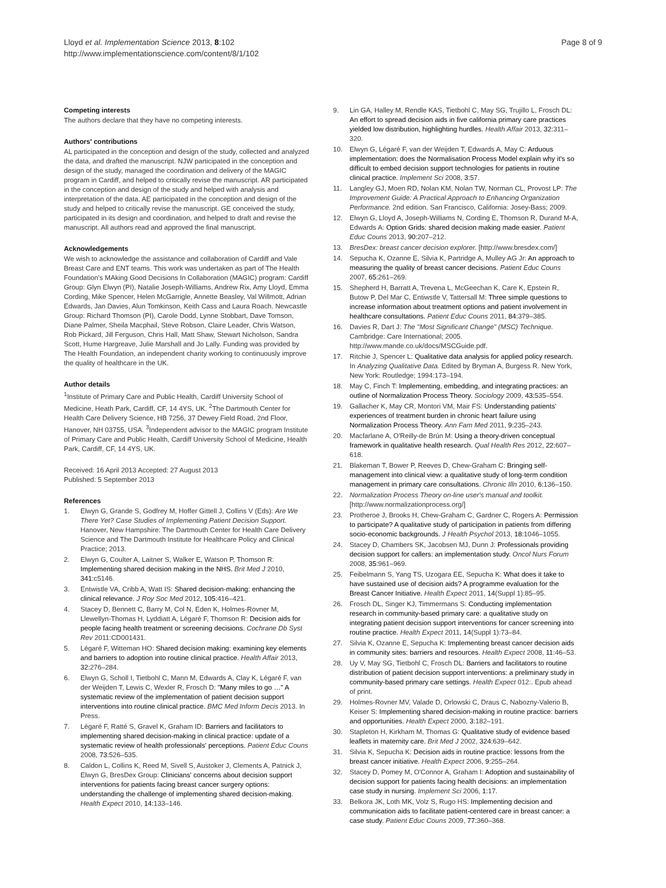Lloyd et al. Implementation Science 2013, 8:102
http://www.implementationscience.com/content/8/1/102
Page 8 of 9
Competing interests
The authors declare that they have no competing interests.
Authors' contributions
AL participated in the conception and design of the study, collected and analyzed the data, and drafted the manuscript. NJW participated in the conception and design of the study, managed the coordination and delivery of the MAGIC program in Cardiff, and helped to critically revise the manuscript. AR participated in the conception and design of the study and helped with analysis and interpretation of the data. AE participated in the conception and design of the study and helped to critically revise the manuscript. GE conceived the study, participated in its design and coordination, and helped to draft and revise the manuscript. All authors read and approved the final manuscript.
Acknowledgements
We wish to acknowledge the assistance and collaboration of Cardiff and Vale Breast Care and ENT teams. This work was undertaken as part of The Health Foundation's MAking Good Decisions In Collaboration (MAGIC) program: Cardiff Group: Glyn Elwyn (PI), Natalie Joseph-Williams, Andrew Rix, Amy Lloyd, Emma Cording, Mike Spencer, Helen McGarrigle, Annette Beasley, Val Willmott, Adrian Edwards, Jan Davies, Alun Tomkinson, Keith Cass and Laura Roach. Newcastle Group: Richard Thomson (PI), Carole Dodd, Lynne Stobbart, Dave Tomson, Diane Palmer, Sheila Macphail, Steve Robson, Claire Leader, Chris Watson, Rob Pickard, Jill Ferguson, Chris Hall, Matt Shaw, Stewart Nicholson, Sandra Scott, Hume Hargreave, Julie Marshall and Jo Lally. Funding was provided by The Health Foundation, an independent charity working to continuously improve the quality of healthcare in the UK.
Author details
<sup>1</sup> Institute of Primary Care and Public Health, Cardiff University School of Medicine, Heath Park, Cardiff, CF, 14 4YS, UK. <sup>2</sup>The Dartmouth Center for Health Care Delivery Science, HB 7256, 37 Dewey Field Road, 2nd Floor, Hanover, NH 03755, USA. <sup>3</sup>Independent advisor to the MAGIC program Institute of Primary Care and Public Health, Cardiff University School of Medicine, Health Park, Cardiff, CF, 14 4YS, UK.
Received: 16 April 2013 Accepted: 27 August 2013
Published: 5 September 2013
References
1. Elwyn G, Grande S, Godfrey M, Hoffer Gittell J, Collins V (Eds): Are We There Yet? Case Studies of Implementing Patient Decision Support. Hanover, New Hampshire: The Dartmouth Center for Health Care Delivery Science and The Dartmouth Institute for Healthcare Policy and Clinical Practice; 2013.
2. Elwyn G, Coulter A, Laitner S, Walker E, Watson P, Thomson R: Implementing shared decision making in the NHS. Brit Med J 2010, 341: c5146.
3. Entwistle VA, Cribb A, Watt IS: Shared decision-making: enhancing the clinical relevance. J Roy Soc Med 2012, 105: 416–421.
4. Stacey D, Bennett C, Barry M, Col N, Eden K, Holmes-Rovner M, Llewellyn-Thomas H, Lyddiatt A, Légaré F, Thomson R: Decision aids for people facing health treatment or screening decisions. Cochrane Db Syst Rev 2011:CD001431.
5. Légaré F, Witteman HO: Shared decision making: examining key elements and barriers to adoption into routine clinical practice. Health Affair 2013, 32: 276–284.
6. Elwyn G, Scholl I, Tietbohl C, Mann M, Edwards A, Clay K, Légaré F, van der Weijden T, Lewis C, Wexler R, Frosch D: "Many miles to go …" A systematic review of the implementation of patient decision support interventions into routine clinical practice. BMC Med Inform Decis 2013. In Press.
7. Légaré F, Ratté S, Gravel K, Graham ID: Barriers and facilitators to implementing shared decision-making in clinical practice: update of a systematic review of health professionals' perceptions. Patient Educ Couns 2008, 73: 526–535.
8. Caldon L, Collins K, Reed M, Sivell S, Austoker J, Clements A, Patnick J, Elwyn G, BresDex Group: Clinicians' concerns about decision support interventions for patients facing breast cancer surgery options: understanding the challenge of implementing shared decision-making. Health Expect 2010, 14: 133–146.
9. Lin GA, Halley M, Rendle KAS, Tietbohl C, May SG, Trujillo L, Frosch DL: An effort to spread decision aids in five california primary care practices yielded low distribution, highlighting hurdles. Health Affair 2013, 32: 311–320.
10. Elwyn G, Légaré F, van der Weijden T, Edwards A, May C: Arduous implementation: does the Normalisation Process Model explain why it's so difficult to embed decision support technologies for patients in routine clinical practice. Implement Sci 2008, 3: 57.
11. Langley GJ, Moen RD, Nolan KM, Nolan TW, Norman CL, Provost LP: The Improvement Guide: A Practical Approach to Enhancing Organization Performance. 2nd edition. San Francisco, California: Josey-Bass; 2009.
12. Elwyn G, Lloyd A, Joseph-Williams N, Cording E, Thomson R, Durand M-A, Edwards A: Option Grids: shared decision making made easier. Patient Educ Couns 2013, 90: 207–212.
13. BresDex: breast cancer decision explorer. [http://www.bresdex.com/]
14. Sepucha K, Ozanne E, Silvia K, Partridge A, Mulley AG Jr: An approach to measuring the quality of breast cancer decisions. Patient Educ Couns 2007, 65: 261–269.
15. Shepherd H, Barratt A, Trevena L, McGeechan K, Care K, Epstein R, Butow P, Del Mar C, Entiwstle V, Tattersall M: Three simple questions to increase information about treatment options and patient involvement in healthcare consultations. Patient Educ Couns 2011, 84: 379–385.
16. Davies R, Dart J: The "Most Significant Change" (MSC) Technique. Cambridge: Care International; 2005. http://www.mande.co.uk/docs/MSCGuide.pdf.
17. Ritchie J, Spencer L: Qualitative data analysis for applied policy research. In Analyzing Qualitative Data. Edited by Bryman A, Burgess R. New York, New York: Routledge; 1994:173–194.
18. May C, Finch T: Implementing, embedding, and integrating practices: an outline of Normalization Process Theory. Sociology 2009, 43: 535–554.
19. Gallacher K, May CR, Montori VM, Mair FS: Understanding patients' experiences of treatment burden in chronic heart failure using Normalization Process Theory. Ann Fam Med 2011, 9: 235–243.
20. Macfarlane A, O'Reilly-de Brún M: Using a theory-driven conceptual framework in qualitative health research. Qual Health Res 2012, 22: 607–618.
21. Blakeman T, Bower P, Reeves D, Chew-Graham C: Bringing self-management into clinical view: a qualitative study of long-term condition management in primary care consultations. Chronic Illn 2010, 6: 136–150.
22. Normalization Process Theory on-line user's manual and toolkit. [http://www.normalizationprocess.org/]
23. Protheroe J, Brooks H, Chew-Graham C, Gardner C, Rogers A: Permission to participate? A qualitative study of participation in patients from differing socio-economic backgrounds. J Health Psychol 2013, 18: 1046–1055.
24. Stacey D, Chambers SK, Jacobsen MJ, Dunn J: Professionals providing decision support for callers: an implementation study. Oncol Nurs Forum 2008, 35: 961–969.
25. Feibelmann S, Yang TS, Uzogara EE, Sepucha K: What does it take to have sustained use of decision aids? A programme evaluation for the Breast Cancer Initiative. Health Expect 2011, 14(Suppl 1):85–95.
26. Frosch DL, Singer KJ, Timmermans S: Conducting implementation research in community-based primary care: a qualitative study on integrating patient decision support interventions for cancer screening into routine practice. Health Expect 2011, 14(Suppl 1):73–84.
27. Silvia K, Ozanne E, Sepucha K: Implementing breast cancer decision aids in community sites: barriers and resources. Health Expect 2008, 11: 46–53.
28. Uy V, May SG, Tietbohl C, Frosch DL: Barriers and facilitators to routine distribution of patient decision support interventions: a preliminary study in community-based primary care settings. Health Expect 012:. Epub ahead of print.
29. Holmes-Rovner MV, Valade D, Orlowski C, Draus C, Nabozny-Valerio B, Keiser S: Implementing shared decision-making in routine practice: barriers and opportunities. Health Expect 2000, 3: 182–191.
30. Stapleton H, Kirkham M, Thomas G: Qualitative study of evidence based leaflets in maternity care. Brit Med J 2002, 324: 639–642.
31. Silvia K, Sepucha K: Decision aids in routine practice: lessons from the breast cancer initiative. Health Expect 2006, 9: 255–264.
32. Stacey D, Pomey M, O'Connor A, Graham I: Adoption and sustainability of decision support for patients facing health decisions: an implementation case study in nursing. Implement Sci 2006, 1: 17.
33. Belkora JK, Loth MK, Volz S, Rugo HS: Implementing decision and communication aids to facilitate patient-centered care in breast cancer: a case study. Patient Educ Couns 2009, 77: 360–368.